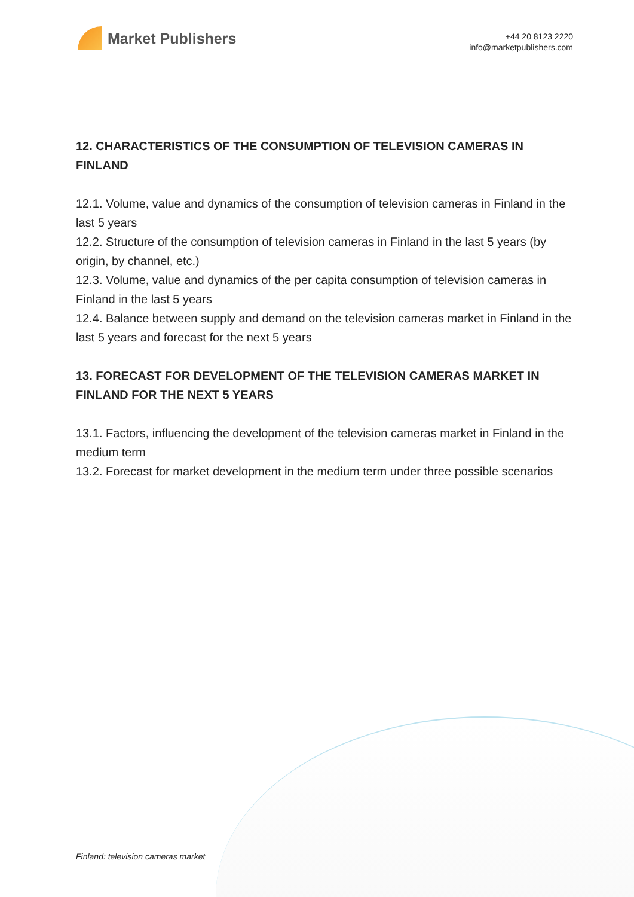Market Publishers
+44 20 8123 2220
info@marketpublishers.com
12. CHARACTERISTICS OF THE CONSUMPTION OF TELEVISION CAMERAS IN FINLAND
12.1. Volume, value and dynamics of the consumption of television cameras in Finland in the last 5 years
12.2. Structure of the consumption of television cameras in Finland in the last 5 years (by origin, by channel, etc.)
12.3. Volume, value and dynamics of the per capita consumption of television cameras in Finland in the last 5 years
12.4. Balance between supply and demand on the television cameras market in Finland in the last 5 years and forecast for the next 5 years
13. FORECAST FOR DEVELOPMENT OF THE TELEVISION CAMERAS MARKET IN FINLAND FOR THE NEXT 5 YEARS
13.1. Factors, influencing the development of the television cameras market in Finland in the medium term
13.2. Forecast for market development in the medium term under three possible scenarios
Finland: television cameras market